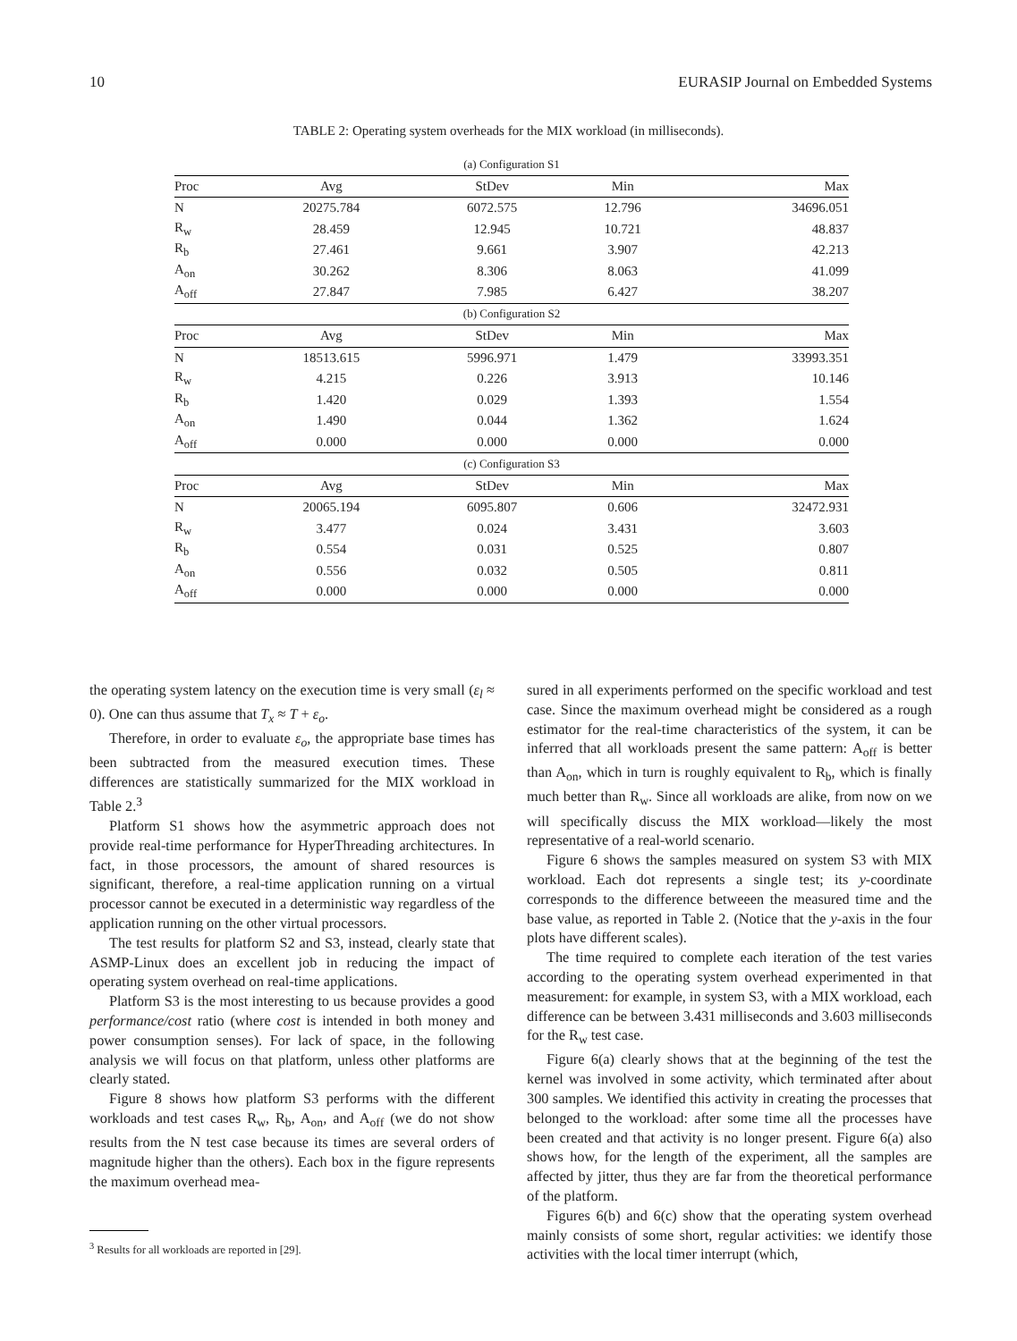10 EURASIP Journal on Embedded Systems
TABLE 2: Operating system overheads for the MIX workload (in milliseconds).
| (a) Configuration S1 | | | | |
| Proc | Avg | StDev | Min | Max |
| N | 20275.784 | 6072.575 | 12.796 | 34696.051 |
| R<sub>w</sub> | 28.459 | 12.945 | 10.721 | 48.837 |
| R<sub>b</sub> | 27.461 | 9.661 | 3.907 | 42.213 |
| A<sub>on</sub> | 30.262 | 8.306 | 8.063 | 41.099 |
| A<sub>off</sub> | 27.847 | 7.985 | 6.427 | 38.207 |
| (b) Configuration S2 | | | | |
| Proc | Avg | StDev | Min | Max |
| N | 18513.615 | 5996.971 | 1.479 | 33993.351 |
| R<sub>w</sub> | 4.215 | 0.226 | 3.913 | 10.146 |
| R<sub>b</sub> | 1.420 | 0.029 | 1.393 | 1.554 |
| A<sub>on</sub> | 1.490 | 0.044 | 1.362 | 1.624 |
| A<sub>off</sub> | 0.000 | 0.000 | 0.000 | 0.000 |
| (c) Configuration S3 | | | | |
| Proc | Avg | StDev | Min | Max |
| N | 20065.194 | 6095.807 | 0.606 | 32472.931 |
| R<sub>w</sub> | 3.477 | 0.024 | 3.431 | 3.603 |
| R<sub>b</sub> | 0.554 | 0.031 | 0.525 | 0.807 |
| A<sub>on</sub> | 0.556 | 0.032 | 0.505 | 0.811 |
| A<sub>off</sub> | 0.000 | 0.000 | 0.000 | 0.000 |
the operating system latency on the execution time is very small (ε<sub>l</sub> ≈ 0). One can thus assume that T<sub>x</sub> ≈ T + ε<sub>o</sub>.
Therefore, in order to evaluate ε<sub>o</sub>, the appropriate base times has been subtracted from the measured execution times. These differences are statistically summarized for the MIX workload in Table 2.<sup>3</sup>
Platform S1 shows how the asymmetric approach does not provide real-time performance for HyperThreading architectures. In fact, in those processors, the amount of shared resources is significant, therefore, a real-time application running on a virtual processor cannot be executed in a deterministic way regardless of the application running on the other virtual processors.
The test results for platform S2 and S3, instead, clearly state that ASMP-Linux does an excellent job in reducing the impact of operating system overhead on real-time applications.
Platform S3 is the most interesting to us because provides a good performance/cost ratio (where cost is intended in both money and power consumption senses). For lack of space, in the following analysis we will focus on that platform, unless other platforms are clearly stated.
Figure 8 shows how platform S3 performs with the different workloads and test cases R<sub>w</sub>, R<sub>b</sub>, A<sub>on</sub>, and A<sub>off</sub> (we do not show results from the N test case because its times are several orders of magnitude higher than the others). Each box in the figure represents the maximum overhead mea-
sured in all experiments performed on the specific workload and test case. Since the maximum overhead might be considered as a rough estimator for the real-time characteristics of the system, it can be inferred that all workloads present the same pattern: A<sub>off</sub> is better than A<sub>on</sub>, which in turn is roughly equivalent to R<sub>b</sub>, which is finally much better than R<sub>w</sub>. Since all workloads are alike, from now on we will specifically discuss the MIX workload—likely the most representative of a real-world scenario.
Figure 6 shows the samples measured on system S3 with MIX workload. Each dot represents a single test; its y-coordinate corresponds to the difference betweeen the measured time and the base value, as reported in Table 2. (Notice that the y-axis in the four plots have different scales).
The time required to complete each iteration of the test varies according to the operating system overhead experimented in that measurement: for example, in system S3, with a MIX workload, each difference can be between 3.431 milliseconds and 3.603 milliseconds for the R<sub>w</sub> test case.
Figure 6(a) clearly shows that at the beginning of the test the kernel was involved in some activity, which terminated after about 300 samples. We identified this activity in creating the processes that belonged to the workload: after some time all the processes have been created and that activity is no longer present. Figure 6(a) also shows how, for the length of the experiment, all the samples are affected by jitter, thus they are far from the theoretical performance of the platform.
Figures 6(b) and 6(c) show that the operating system overhead mainly consists of some short, regular activities: we identify those activities with the local timer interrupt (which,
<sup>3</sup> Results for all workloads are reported in [29].